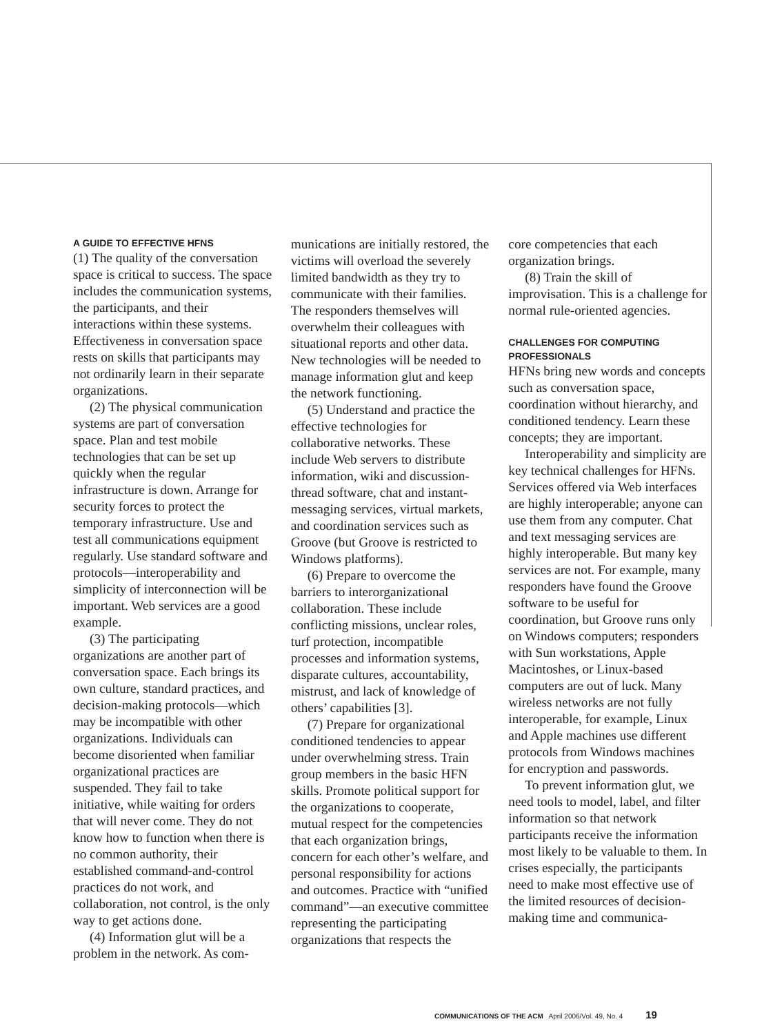A GUIDE TO EFFECTIVE HFNS
(1) The quality of the conversation space is critical to success. The space includes the communication systems, the participants, and their interactions within these systems. Effectiveness in conversation space rests on skills that participants may not ordinarily learn in their separate organizations.
(2) The physical communication systems are part of conversation space. Plan and test mobile technologies that can be set up quickly when the regular infrastructure is down. Arrange for security forces to protect the temporary infrastructure. Use and test all communications equipment regularly. Use standard software and protocols—interoperability and simplicity of interconnection will be important. Web services are a good example.
(3) The participating organizations are another part of conversation space. Each brings its own culture, standard practices, and decision-making protocols—which may be incompatible with other organizations. Individuals can become disoriented when familiar organizational practices are suspended. They fail to take initiative, while waiting for orders that will never come. They do not know how to function when there is no common authority, their established command-and-control practices do not work, and collaboration, not control, is the only way to get actions done.
(4) Information glut will be a problem in the network. As com-
munications are initially restored, the victims will overload the severely limited bandwidth as they try to communicate with their families. The responders themselves will overwhelm their colleagues with situational reports and other data. New technologies will be needed to manage information glut and keep the network functioning.
(5) Understand and practice the effective technologies for collaborative networks. These include Web servers to distribute information, wiki and discussion-thread software, chat and instant-messaging services, virtual markets, and coordination services such as Groove (but Groove is restricted to Windows platforms).
(6) Prepare to overcome the barriers to interorganizational collaboration. These include conflicting missions, unclear roles, turf protection, incompatible processes and information systems, disparate cultures, accountability, mistrust, and lack of knowledge of others’ capabilities [3].
(7) Prepare for organizational conditioned tendencies to appear under overwhelming stress. Train group members in the basic HFN skills. Promote political support for the organizations to cooperate, mutual respect for the competencies that each organization brings, concern for each other’s welfare, and personal responsibility for actions and outcomes. Practice with “unified command”—an executive committee representing the participating organizations that respects the
core competencies that each organization brings.
(8) Train the skill of improvisation. This is a challenge for normal rule-oriented agencies.
CHALLENGES FOR COMPUTING PROFESSIONALS
HFNs bring new words and concepts such as conversation space, coordination without hierarchy, and conditioned tendency. Learn these concepts; they are important.
Interoperability and simplicity are key technical challenges for HFNs. Services offered via Web interfaces are highly interoperable; anyone can use them from any computer. Chat and text messaging services are highly interoperable. But many key services are not. For example, many responders have found the Groove software to be useful for coordination, but Groove runs only on Windows computers; responders with Sun workstations, Apple Macintoshes, or Linux-based computers are out of luck. Many wireless networks are not fully interoperable, for example, Linux and Apple machines use different protocols from Windows machines for encryption and passwords.
To prevent information glut, we need tools to model, label, and filter information so that network participants receive the information most likely to be valuable to them. In crises especially, the participants need to make most effective use of the limited resources of decision-making time and communica-
COMMUNICATIONS OF THE ACM April 2006/Vol. 49, No. 4 19